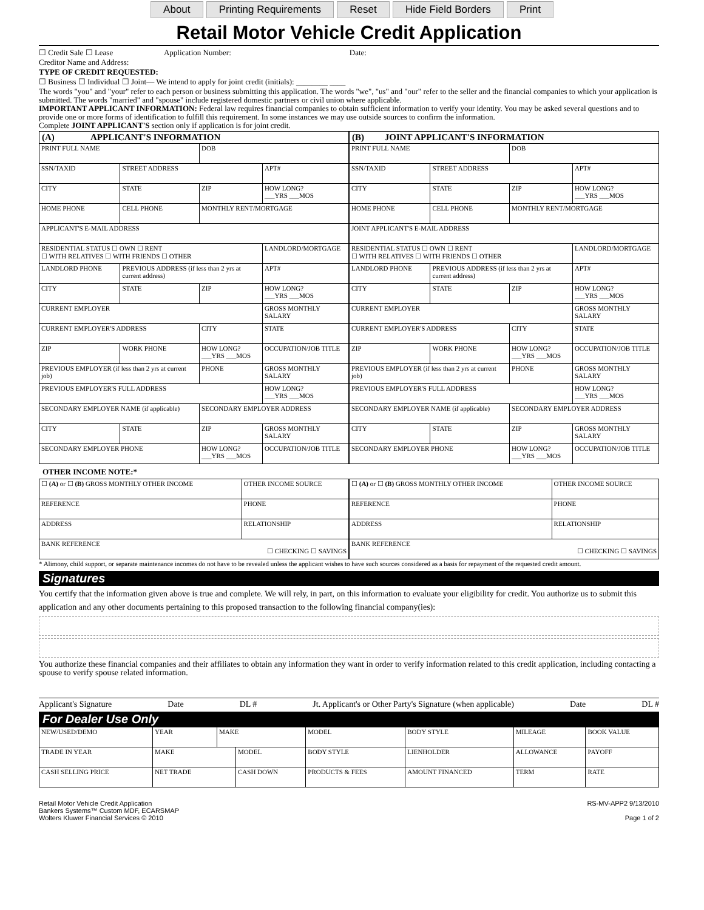About Printing Requirements Reset Hide Field Borders Print
Retail Motor Vehicle Credit Application
☐ Credit Sale ☐ Lease Application Number: Date:
Creditor Name and Address:
TYPE OF CREDIT REQUESTED:
☐ Business ☐ Individual ☐ Joint— We intend to apply for joint credit (initials): ________ ____
The words "you" and "your" refer to each person or business submitting this application. The words "we", "us" and "our" refer to the seller and the financial companies to which your application is submitted. The words "married" and "spouse" include registered domestic partners or civil union where applicable.
IMPORTANT APPLICANT INFORMATION: Federal law requires financial companies to obtain sufficient information to verify your identity. You may be asked several questions and to provide one or more forms of identification to fulfill this requirement. In some instances we may use outside sources to confirm the information.
Complete JOINT APPLICANT'S section only if application is for joint credit.
| (A) APPLICANT'S INFORMATION | | | |
| --- | --- | --- | --- |
| PRINT FULL NAME | | DOB | |
| SSN/TAXID | STREET ADDRESS | | APT# |
| CITY | STATE | ZIP | HOW LONG? ___YRS ___MOS |
| HOME PHONE | CELL PHONE | MONTHLY RENT/MORTGAGE | |
| APPLICANT'S E-MAIL ADDRESS | | | |
| RESIDENTIAL STATUS ☐ OWN ☐ RENT ☐ WITH RELATIVES ☐ WITH FRIENDS ☐ OTHER | | | LANDLORD/MORTGAGE |
| LANDLORD PHONE | PREVIOUS ADDRESS (if less than 2 yrs at current address) | | APT# |
| CITY | STATE | ZIP | HOW LONG? ___YRS ___MOS |
| CURRENT EMPLOYER | | | GROSS MONTHLY SALARY |
| CURRENT EMPLOYER'S ADDRESS | | CITY | STATE |
| ZIP | WORK PHONE | HOW LONG? ___YRS ___MOS | OCCUPATION/JOB TITLE |
| PREVIOUS EMPLOYER (if less than 2 yrs at current job) | | PHONE | GROSS MONTHLY SALARY |
| PREVIOUS EMPLOYER'S FULL ADDRESS | | | HOW LONG? ___YRS ___MOS |
| SECONDARY EMPLOYER NAME (if applicable) | | SECONDARY EMPLOYER ADDRESS | |
| CITY | STATE | ZIP | GROSS MONTHLY SALARY |
| SECONDARY EMPLOYER PHONE | | HOW LONG? ___YRS ___MOS | OCCUPATION/JOB TITLE |
| (B) JOINT APPLICANT'S INFORMATION | | | |
| --- | --- | --- | --- |
| PRINT FULL NAME | | DOB | |
| SSN/TAXID | STREET ADDRESS | | APT# |
| CITY | STATE | ZIP | HOW LONG? ___YRS ___MOS |
| HOME PHONE | CELL PHONE | MONTHLY RENT/MORTGAGE | |
| JOINT APPLICANT'S E-MAIL ADDRESS | | | |
| RESIDENTIAL STATUS ☐ OWN ☐ RENT ☐ WITH RELATIVES ☐ WITH FRIENDS ☐ OTHER | | | LANDLORD/MORTGAGE |
| LANDLORD PHONE | PREVIOUS ADDRESS (if less than 2 yrs at current address) | | APT# |
| CITY | STATE | ZIP | HOW LONG? ___YRS ___MOS |
| CURRENT EMPLOYER | | | GROSS MONTHLY SALARY |
| CURRENT EMPLOYER'S ADDRESS | | CITY | STATE |
| ZIP | WORK PHONE | HOW LONG? ___YRS ___MOS | OCCUPATION/JOB TITLE |
| PREVIOUS EMPLOYER (if less than 2 yrs at current job) | | PHONE | GROSS MONTHLY SALARY |
| PREVIOUS EMPLOYER'S FULL ADDRESS | | | HOW LONG? ___YRS ___MOS |
| SECONDARY EMPLOYER NAME (if applicable) | | SECONDARY EMPLOYER ADDRESS | |
| CITY | STATE | ZIP | GROSS MONTHLY SALARY |
| SECONDARY EMPLOYER PHONE | | HOW LONG? ___YRS ___MOS | OCCUPATION/JOB TITLE |
OTHER INCOME NOTE:*
| ☐ (A) or ☐ (B) GROSS MONTHLY OTHER INCOME | OTHER INCOME SOURCE |
| REFERENCE | PHONE |
| ADDRESS | RELATIONSHIP |
| BANK REFERENCE ☐ CHECKING ☐ SAVINGS | |
| ☐ (A) or ☐ (B) GROSS MONTHLY OTHER INCOME | OTHER INCOME SOURCE |
| REFERENCE | PHONE |
| ADDRESS | RELATIONSHIP |
| BANK REFERENCE ☐ CHECKING ☐ SAVINGS | |
* Alimony, child support, or separate maintenance incomes do not have to be revealed unless the applicant wishes to have such sources considered as a basis for repayment of the requested credit amount.
Signatures
You certify that the information given above is true and complete. We will rely, in part, on this information to evaluate your eligibility for credit. You authorize us to submit this application and any other documents pertaining to this proposed transaction to the following financial company(ies):
You authorize these financial companies and their affiliates to obtain any information they want in order to verify information related to this credit application, including contacting a spouse to verify spouse related information.
Applicant's Signature Date DL # Jt. Applicant's or Other Party's Signature (when applicable) Date DL #
For Dealer Use Only
| NEW/USED/DEMO | YEAR | MAKE | | MODEL | | BODY STYLE | MILEAGE | BOOK VALUE |
| TRADE IN YEAR | MAKE | | MODEL | | BODY STYLE | LIENHOLDER | ALLOWANCE | PAYOFF |
| CASH SELLING PRICE | NET TRADE | | CASH DOWN | | PRODUCTS & FEES | AMOUNT FINANCED | TERM | RATE |
Retail Motor Vehicle Credit Application
Bankers Systems™ Custom MDF, ECARSMAP
Wolters Kluwer Financial Services © 2010
RS-MV-APP2 9/13/2010
Page 1 of 2